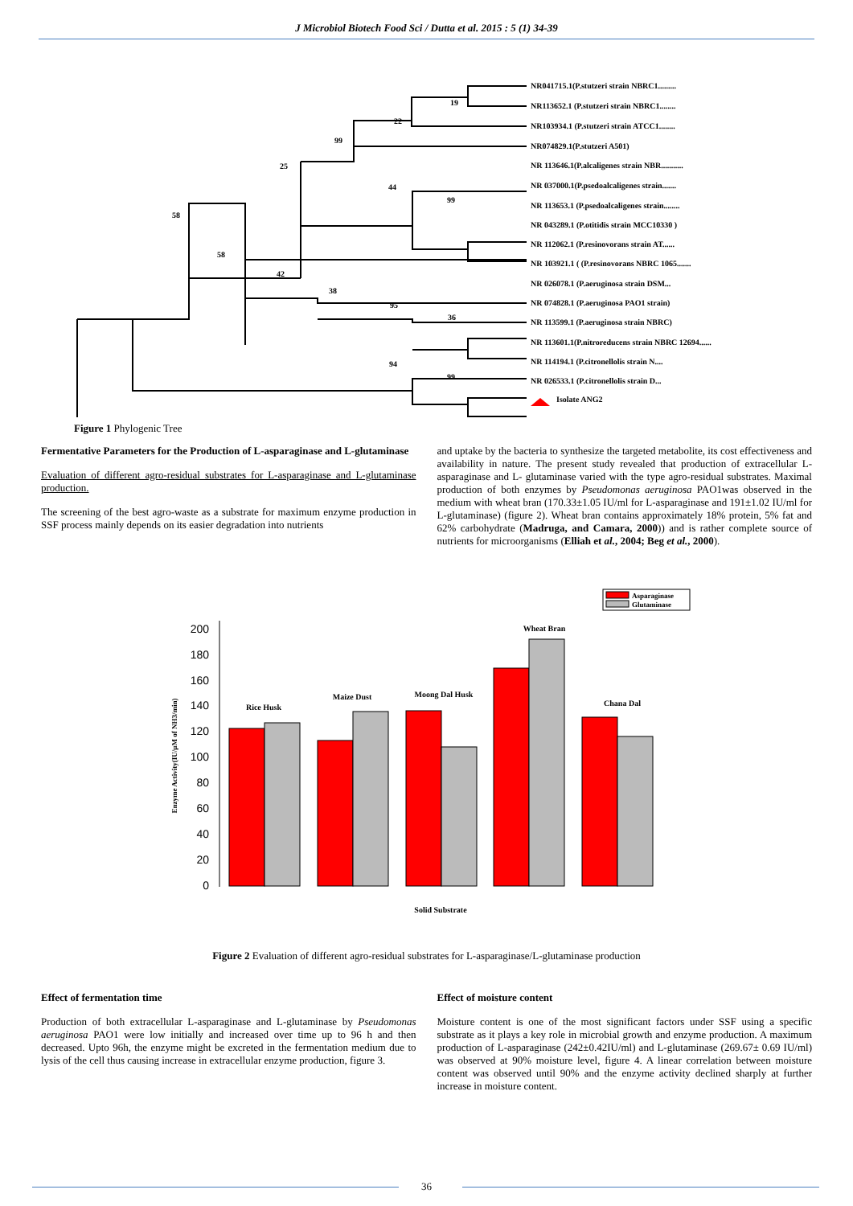J Microbiol Biotech Food Sci / Dutta et al. 2015 : 5 (1) 34-39
NR041715.1(P.stutzeri strain NBRC1.........
NR113652.1 (P.stutzeri strain NBRC1........
NR103934.1 (P.stutzeri strain ATCC1........
NR074829.1(P.stutzeri A501)
NR 113646.1(P.alcaligenes strain NBR...........
NR 037000.1(P.psedoalcaligenes strain.......
NR 113653.1 (P.psedoalcaligenes strain........
NR 043289.1 (P.otitidis strain MCC10330 )
NR 112062.1 (P.resinovorans strain AT......
NR 103921.1 ( (P.resinovorans NBRC 1065.......
NR 026078.1 (P.aeruginosa strain DSM...
NR 074828.1 (P.aeruginosa PAO1 strain)
NR 113599.1 (P.aeruginosa strain NBRC)
NR 113601.1(P.nitroreducens strain NBRC 12694......
NR 114194.1 (P.citronellolis strain N....
NR 026533.1 (P.citronellolis strain D...
Isolate ANG2
19
22
99
25
44
99
58
58
42
38
95
36
94
99
Figure 1 Phylogenic Tree
Fermentative Parameters for the Production of L-asparaginase and L-glutaminase
Evaluation of different agro-residual substrates for L-asparaginase and L-glutaminase production.
The screening of the best agro-waste as a substrate for maximum enzyme production in SSF process mainly depends on its easier degradation into nutrients
and uptake by the bacteria to synthesize the targeted metabolite, its cost effectiveness and availability in nature. The present study revealed that production of extracellular L- asparaginase and L- glutaminase varied with the type agro-residual substrates. Maximal production of both enzymes by Pseudomonas aeruginosa PAO1was observed in the medium with wheat bran (170.33±1.05 IU/ml for L-asparaginase and 191±1.02 IU/ml for L-glutaminase) (figure 2). Wheat bran contains approximately 18% protein, 5% fat and 62% carbohydrate (Madruga, and Camara, 2000)) and is rather complete source of nutrients for microorganisms (Elliah et al., 2004; Beg et al., 2000).
Asparaginase
Glutaminase
200
180
160
140
120
100
80
60
40
20
0
Rice Husk
Maize Dust
Moong Dal Husk
Wheat Bran
Chana Dal
Solid Substrate
Enzyme Activity(IU/μM of NH3/min)
Figure 2 Evaluation of different agro-residual substrates for L-asparaginase/L-glutaminase production
Effect of fermentation time
Production of both extracellular L-asparaginase and L-glutaminase by Pseudomonas aeruginosa PAO1 were low initially and increased over time up to 96 h and then decreased. Upto 96h, the enzyme might be excreted in the fermentation medium due to lysis of the cell thus causing increase in extracellular enzyme production, figure 3.
Effect of moisture content
Moisture content is one of the most significant factors under SSF using a specific substrate as it plays a key role in microbial growth and enzyme production. A maximum production of L-asparaginase (242±0.42IU/ml) and L-glutaminase (269.67± 0.69 IU/ml) was observed at 90% moisture level, figure 4. A linear correlation between moisture content was observed until 90% and the enzyme activity declined sharply at further increase in moisture content.
36